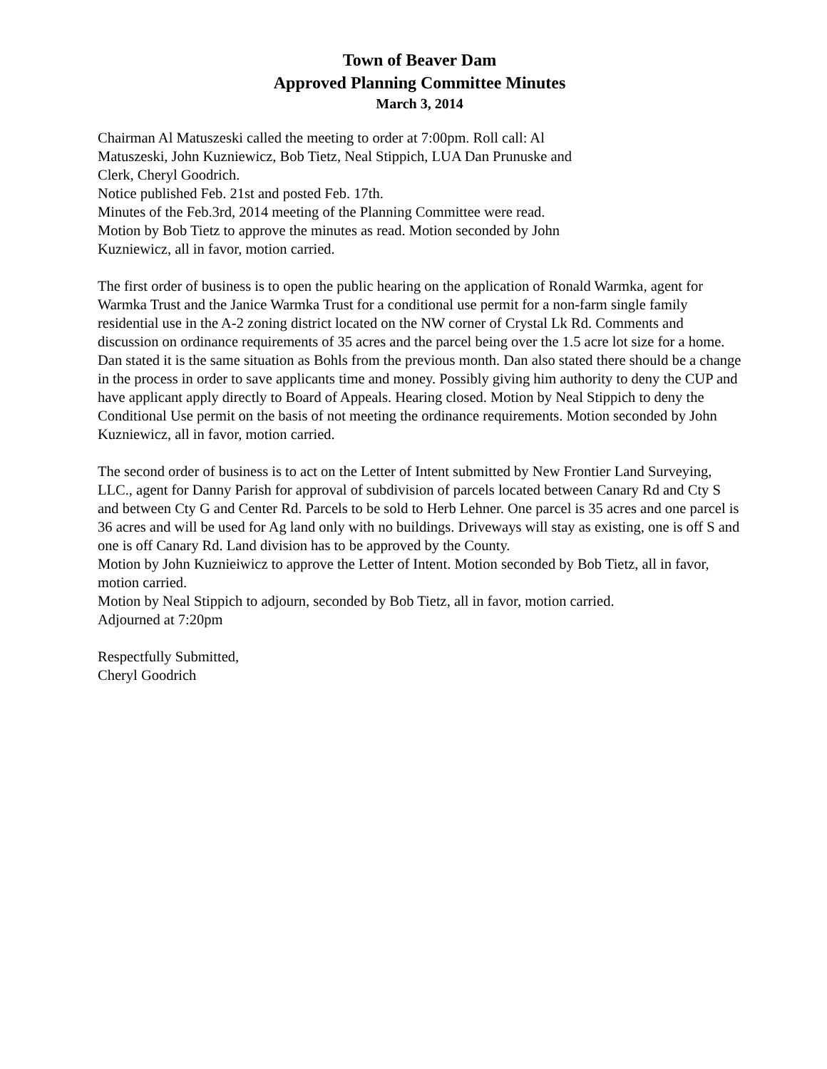Town of Beaver Dam
Approved Planning Committee Minutes
March 3, 2014
Chairman Al Matuszeski called the meeting to order at 7:00pm. Roll call: Al
Matuszeski, John Kuzniewicz, Bob Tietz, Neal Stippich, LUA Dan Prunuske and
Clerk, Cheryl Goodrich.
Notice published Feb. 21st and posted Feb. 17th.
Minutes of the Feb.3rd, 2014 meeting of the Planning Committee were read.
Motion by Bob Tietz to approve the minutes as read. Motion seconded by John
Kuzniewicz, all in favor, motion carried.
The first order of business is to open the public hearing on the application of Ronald Warmka, agent for Warmka Trust and the Janice Warmka Trust for a conditional use permit for a non-farm single family residential use in the A-2 zoning district located on the NW corner of Crystal Lk Rd. Comments and discussion on ordinance requirements of 35 acres and the parcel being over the 1.5 acre lot size for a home. Dan stated it is the same situation as Bohls from the previous month. Dan also stated there should be a change in the process in order to save applicants time and money. Possibly giving him authority to deny the CUP and have applicant apply directly to Board of Appeals. Hearing closed. Motion by Neal Stippich to deny the Conditional Use permit on the basis of not meeting the ordinance requirements. Motion seconded by John Kuzniewicz, all in favor, motion carried.
The second order of business is to act on the Letter of Intent submitted by New Frontier Land Surveying, LLC., agent for Danny Parish for approval of subdivision of parcels located between Canary Rd and Cty S and between Cty G and Center Rd. Parcels to be sold to Herb Lehner. One parcel is 35 acres and one parcel is 36 acres and will be used for Ag land only with no buildings. Driveways will stay as existing, one is off S and one is off Canary Rd. Land division has to be approved by the County.
Motion by John Kuznieiwicz to approve the Letter of Intent. Motion seconded by Bob Tietz, all in favor, motion carried.
Motion by Neal Stippich to adjourn, seconded by Bob Tietz, all in favor, motion carried.
Adjourned at 7:20pm
Respectfully Submitted,
Cheryl Goodrich